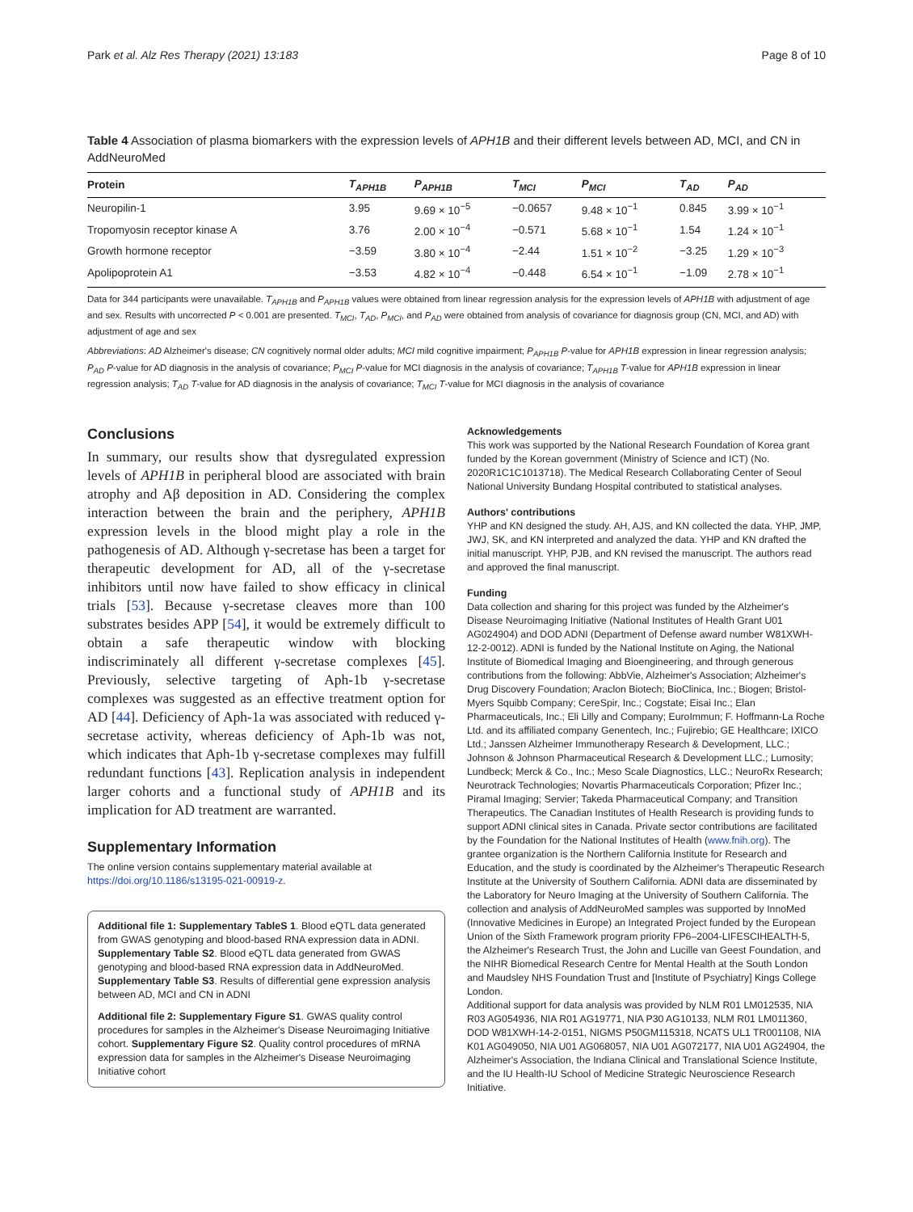Park et al. Alz Res Therapy (2021) 13:183 Page 8 of 10
Table 4 Association of plasma biomarkers with the expression levels of APH1B and their different levels between AD, MCI, and CN in AddNeuroMed
| Protein | T<sub>APH1B</sub> | P<sub>APH1B</sub> | T<sub>MCI</sub> | P<sub>MCI</sub> | T<sub>AD</sub> | P<sub>AD</sub> |
| --- | --- | --- | --- | --- | --- | --- |
| Neuropilin-1 | 3.95 | 9.69 × 10<sup>−5</sup> | −0.0657 | 9.48 × 10<sup>−1</sup> | 0.845 | 3.99 × 10<sup>−1</sup> |
| Tropomyosin receptor kinase A | 3.76 | 2.00 × 10<sup>−4</sup> | −0.571 | 5.68 × 10<sup>−1</sup> | 1.54 | 1.24 × 10<sup>−1</sup> |
| Growth hormone receptor | −3.59 | 3.80 × 10<sup>−4</sup> | −2.44 | 1.51 × 10<sup>−2</sup> | −3.25 | 1.29 × 10<sup>−3</sup> |
| Apolipoprotein A1 | −3.53 | 4.82 × 10<sup>−4</sup> | −0.448 | 6.54 × 10<sup>−1</sup> | −1.09 | 2.78 × 10<sup>−1</sup> |
Data for 344 participants were unavailable. T<sub>APH1B</sub> and P<sub>APH1B</sub> values were obtained from linear regression analysis for the expression levels of APH1B with adjustment of age and sex. Results with uncorrected P < 0.001 are presented. T<sub>MCI</sub>, T<sub>AD</sub>, P<sub>MCI</sub>, and P<sub>AD</sub> were obtained from analysis of covariance for diagnosis group (CN, MCI, and AD) with adjustment of age and sex
Abbreviations: AD Alzheimer's disease; CN cognitively normal older adults; MCI mild cognitive impairment; P<sub>APH1B</sub> P-value for APH1B expression in linear regression analysis; P<sub>AD</sub> P-value for AD diagnosis in the analysis of covariance; P<sub>MCI</sub> P-value for MCI diagnosis in the analysis of covariance; T<sub>APH1B</sub> T-value for APH1B expression in linear regression analysis; T<sub>AD</sub> T-value for AD diagnosis in the analysis of covariance; T<sub>MCI</sub> T-value for MCI diagnosis in the analysis of covariance
Conclusions
In summary, our results show that dysregulated expression levels of APH1B in peripheral blood are associated with brain atrophy and Aβ deposition in AD. Considering the complex interaction between the brain and the periphery, APH1B expression levels in the blood might play a role in the pathogenesis of AD. Although γ-secretase has been a target for therapeutic development for AD, all of the γ-secretase inhibitors until now have failed to show efficacy in clinical trials [53]. Because γ-secretase cleaves more than 100 substrates besides APP [54], it would be extremely difficult to obtain a safe therapeutic window with blocking indiscriminately all different γ-secretase complexes [45]. Previously, selective targeting of Aph-1b γ-secretase complexes was suggested as an effective treatment option for AD [44]. Deficiency of Aph-1a was associated with reduced γ-secretase activity, whereas deficiency of Aph-1b was not, which indicates that Aph-1b γ-secretase complexes may fulfill redundant functions [43]. Replication analysis in independent larger cohorts and a functional study of APH1B and its implication for AD treatment are warranted.
Supplementary Information
The online version contains supplementary material available at https://doi.org/10.1186/s13195-021-00919-z.
Additional file 1: Supplementary TableS 1. Blood eQTL data generated from GWAS genotyping and blood-based RNA expression data in ADNI. Supplementary Table S2. Blood eQTL data generated from GWAS genotyping and blood-based RNA expression data in AddNeuroMed. Supplementary Table S3. Results of differential gene expression analysis between AD, MCI and CN in ADNI
Additional file 2: Supplementary Figure S1. GWAS quality control procedures for samples in the Alzheimer's Disease Neuroimaging Initiative cohort. Supplementary Figure S2. Quality control procedures of mRNA expression data for samples in the Alzheimer's Disease Neuroimaging Initiative cohort
Acknowledgements
This work was supported by the National Research Foundation of Korea grant funded by the Korean government (Ministry of Science and ICT) (No. 2020R1C1C1013718). The Medical Research Collaborating Center of Seoul National University Bundang Hospital contributed to statistical analyses.
Authors' contributions
YHP and KN designed the study. AH, AJS, and KN collected the data. YHP, JMP, JWJ, SK, and KN interpreted and analyzed the data. YHP and KN drafted the initial manuscript. YHP, PJB, and KN revised the manuscript. The authors read and approved the final manuscript.
Funding
Data collection and sharing for this project was funded by the Alzheimer's Disease Neuroimaging Initiative (National Institutes of Health Grant U01 AG024904) and DOD ADNI (Department of Defense award number W81XWH-12-2-0012). ADNI is funded by the National Institute on Aging, the National Institute of Biomedical Imaging and Bioengineering, and through generous contributions from the following: AbbVie, Alzheimer's Association; Alzheimer's Drug Discovery Foundation; Araclon Biotech; BioClinica, Inc.; Biogen; Bristol-Myers Squibb Company; CereSpir, Inc.; Cogstate; Eisai Inc.; Elan Pharmaceuticals, Inc.; Eli Lilly and Company; EuroImmun; F. Hoffmann-La Roche Ltd. and its affiliated company Genentech, Inc.; Fujirebio; GE Healthcare; IXICO Ltd.; Janssen Alzheimer Immunotherapy Research & Development, LLC.; Johnson & Johnson Pharmaceutical Research & Development LLC.; Lumosity; Lundbeck; Merck & Co., Inc.; Meso Scale Diagnostics, LLC.; NeuroRx Research; Neurotrack Technologies; Novartis Pharmaceuticals Corporation; Pfizer Inc.; Piramal Imaging; Servier; Takeda Pharmaceutical Company; and Transition Therapeutics. The Canadian Institutes of Health Research is providing funds to support ADNI clinical sites in Canada. Private sector contributions are facilitated by the Foundation for the National Institutes of Health (www.fnih.org). The grantee organization is the Northern California Institute for Research and Education, and the study is coordinated by the Alzheimer's Therapeutic Research Institute at the University of Southern California. ADNI data are disseminated by the Laboratory for Neuro Imaging at the University of Southern California. The collection and analysis of AddNeuroMed samples was supported by InnoMed (Innovative Medicines in Europe) an Integrated Project funded by the European Union of the Sixth Framework program priority FP6–2004-LIFESCIHEALTH-5, the Alzheimer's Research Trust, the John and Lucille van Geest Foundation, and the NIHR Biomedical Research Centre for Mental Health at the South London and Maudsley NHS Foundation Trust and [Institute of Psychiatry] Kings College London.
Additional support for data analysis was provided by NLM R01 LM012535, NIA R03 AG054936, NIA R01 AG19771, NIA P30 AG10133, NLM R01 LM011360, DOD W81XWH-14-2-0151, NIGMS P50GM115318, NCATS UL1 TR001108, NIA K01 AG049050, NIA U01 AG068057, NIA U01 AG072177, NIA U01 AG24904, the Alzheimer's Association, the Indiana Clinical and Translational Science Institute, and the IU Health-IU School of Medicine Strategic Neuroscience Research Initiative.